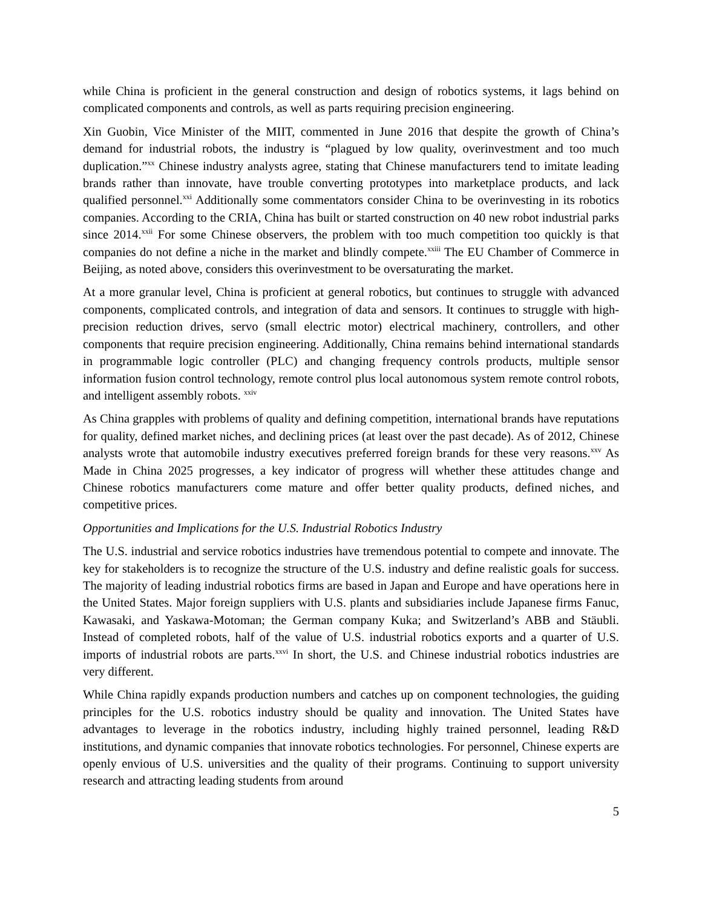while China is proficient in the general construction and design of robotics systems, it lags behind on complicated components and controls, as well as parts requiring precision engineering.
Xin Guobin, Vice Minister of the MIIT, commented in June 2016 that despite the growth of China’s demand for industrial robots, the industry is “plagued by low quality, overinvestment and too much duplication.”<sup>xx</sup> Chinese industry analysts agree, stating that Chinese manufacturers tend to imitate leading brands rather than innovate, have trouble converting prototypes into marketplace products, and lack qualified personnel.<sup>xxi</sup> Additionally some commentators consider China to be overinvesting in its robotics companies. According to the CRIA, China has built or started construction on 40 new robot industrial parks since 2014.<sup>xxii</sup> For some Chinese observers, the problem with too much competition too quickly is that companies do not define a niche in the market and blindly compete.<sup>xxiii</sup> The EU Chamber of Commerce in Beijing, as noted above, considers this overinvestment to be oversaturating the market.
At a more granular level, China is proficient at general robotics, but continues to struggle with advanced components, complicated controls, and integration of data and sensors. It continues to struggle with high-precision reduction drives, servo (small electric motor) electrical machinery, controllers, and other components that require precision engineering. Additionally, China remains behind international standards in programmable logic controller (PLC) and changing frequency controls products, multiple sensor information fusion control technology, remote control plus local autonomous system remote control robots, and intelligent assembly robots. <sup>xxiv</sup>
As China grapples with problems of quality and defining competition, international brands have reputations for quality, defined market niches, and declining prices (at least over the past decade). As of 2012, Chinese analysts wrote that automobile industry executives preferred foreign brands for these very reasons.<sup>xxv</sup> As Made in China 2025 progresses, a key indicator of progress will whether these attitudes change and Chinese robotics manufacturers come mature and offer better quality products, defined niches, and competitive prices.
Opportunities and Implications for the U.S. Industrial Robotics Industry
The U.S. industrial and service robotics industries have tremendous potential to compete and innovate. The key for stakeholders is to recognize the structure of the U.S. industry and define realistic goals for success. The majority of leading industrial robotics firms are based in Japan and Europe and have operations here in the United States. Major foreign suppliers with U.S. plants and subsidiaries include Japanese firms Fanuc, Kawasaki, and Yaskawa-Motoman; the German company Kuka; and Switzerland’s ABB and Stäubli. Instead of completed robots, half of the value of U.S. industrial robotics exports and a quarter of U.S. imports of industrial robots are parts.<sup>xxvi</sup> In short, the U.S. and Chinese industrial robotics industries are very different.
While China rapidly expands production numbers and catches up on component technologies, the guiding principles for the U.S. robotics industry should be quality and innovation. The United States have advantages to leverage in the robotics industry, including highly trained personnel, leading R&D institutions, and dynamic companies that innovate robotics technologies. For personnel, Chinese experts are openly envious of U.S. universities and the quality of their programs. Continuing to support university research and attracting leading students from around
5